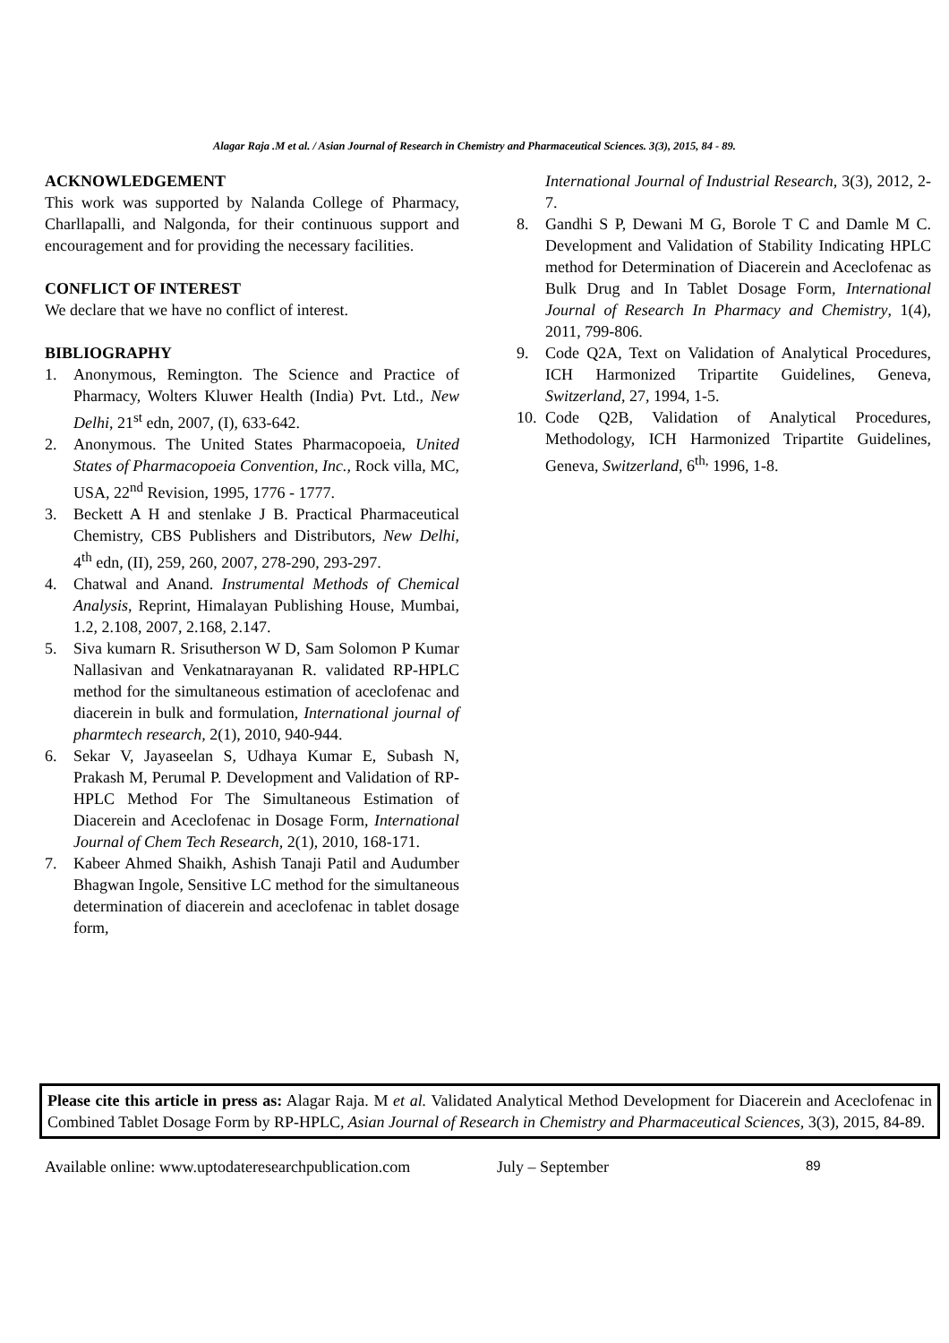Alagar Raja .M et al. / Asian Journal of Research in Chemistry and Pharmaceutical Sciences. 3(3), 2015, 84 - 89.
ACKNOWLEDGEMENT
This work was supported by Nalanda College of Pharmacy, Charllapalli, and Nalgonda, for their continuous support and encouragement and for providing the necessary facilities.
CONFLICT OF INTEREST
We declare that we have no conflict of interest.
BIBLIOGRAPHY
1. Anonymous, Remington. The Science and Practice of Pharmacy, Wolters Kluwer Health (India) Pvt. Ltd., New Delhi, 21<sup>st</sup> edn, 2007, (I), 633-642.
2. Anonymous. The United States Pharmacopoeia, United States of Pharmacopoeia Convention, Inc., Rock villa, MC, USA, 22<sup>nd</sup> Revision, 1995, 1776 - 1777.
3. Beckett A H and stenlake J B. Practical Pharmaceutical Chemistry, CBS Publishers and Distributors, New Delhi, 4<sup>th</sup> edn, (II), 259, 260, 2007, 278-290, 293-297.
4. Chatwal and Anand. Instrumental Methods of Chemical Analysis, Reprint, Himalayan Publishing House, Mumbai, 1.2, 2.108, 2007, 2.168, 2.147.
5. Siva kumarn R. Srisutherson W D, Sam Solomon P Kumar Nallasivan and Venkatnarayanan R. validated RP-HPLC method for the simultaneous estimation of aceclofenac and diacerein in bulk and formulation, International journal of pharmtech research, 2(1), 2010, 940-944.
6. Sekar V, Jayaseelan S, Udhaya Kumar E, Subash N, Prakash M, Perumal P. Development and Validation of RP-HPLC Method For The Simultaneous Estimation of Diacerein and Aceclofenac in Dosage Form, International Journal of Chem Tech Research, 2(1), 2010, 168-171.
7. Kabeer Ahmed Shaikh, Ashish Tanaji Patil and Audumber Bhagwan Ingole, Sensitive LC method for the simultaneous determination of diacerein and aceclofenac in tablet dosage form,
International Journal of Industrial Research, 3(3), 2012, 2-7.
8. Gandhi S P, Dewani M G, Borole T C and Damle M C. Development and Validation of Stability Indicating HPLC method for Determination of Diacerein and Aceclofenac as Bulk Drug and In Tablet Dosage Form, International Journal of Research In Pharmacy and Chemistry, 1(4), 2011, 799-806.
9. Code Q2A, Text on Validation of Analytical Procedures, ICH Harmonized Tripartite Guidelines, Geneva, Switzerland, 27, 1994, 1-5.
10. Code Q2B, Validation of Analytical Procedures, Methodology, ICH Harmonized Tripartite Guidelines, Geneva, Switzerland, 6<sup>th,</sup> 1996, 1-8.
Please cite this article in press as: Alagar Raja. M et al. Validated Analytical Method Development for Diacerein and Aceclofenac in Combined Tablet Dosage Form by RP-HPLC, Asian Journal of Research in Chemistry and Pharmaceutical Sciences, 3(3), 2015, 84-89.
Available online: www.uptodateresearchpublication.com July – September 89